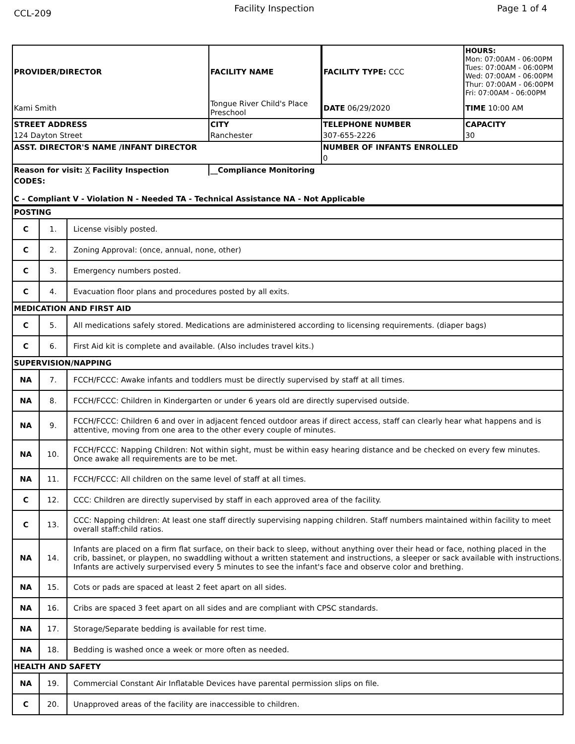CCL-209
Facility Inspection Page 1 of 4
| PROVIDER/DIRECTOR | FACILITY NAME | FACILITY TYPE: CCC | HOURS: Mon: 07:00AM - 06:00PM Tues: 07:00AM - 06:00PM Wed: 07:00AM - 06:00PM Thur: 07:00AM - 06:00PM Fri: 07:00AM - 06:00PM |
| Kami Smith | Tongue River Child's Place Preschool | DATE 06/29/2020 | TIME 10:00 AM |
| STREET ADDRESS | CITY | TELEPHONE NUMBER | CAPACITY |
| 124 Dayton Street | Ranchester | 307-655-2226 | 30 |
| ASST. DIRECTOR'S NAME /INFANT DIRECTOR | | NUMBER OF INFANTS ENROLLED | |
| | | 0 | |
| Reason for visit: X Facility Inspection | __Compliance Monitoring | | |
| CODES: C - Compliant V - Violation N - Needed TA - Technical Assistance NA - Not Applicable | | | |
| POSTING | | |
| C | 1. | License visibly posted. |
| C | 2. | Zoning Approval: (once, annual, none, other) |
| C | 3. | Emergency numbers posted. |
| C | 4. | Evacuation floor plans and procedures posted by all exits. |
| MEDICATION AND FIRST AID | | |
| C | 5. | All medications safely stored. Medications are administered according to licensing requirements. (diaper bags) |
| C | 6. | First Aid kit is complete and available. (Also includes travel kits.) |
| SUPERVISION/NAPPING | | |
| NA | 7. | FCCH/FCCC: Awake infants and toddlers must be directly supervised by staff at all times. |
| NA | 8. | FCCH/FCCC: Children in Kindergarten or under 6 years old are directly supervised outside. |
| NA | 9. | FCCH/FCCC: Children 6 and over in adjacent fenced outdoor areas if direct access, staff can clearly hear what happens and is attentive, moving from one area to the other every couple of minutes. |
| NA | 10. | FCCH/FCCC: Napping Children: Not within sight, must be within easy hearing distance and be checked on every few minutes. Once awake all requirements are to be met. |
| NA | 11. | FCCH/FCCC: All children on the same level of staff at all times. |
| C | 12. | CCC: Children are directly supervised by staff in each approved area of the facility. |
| C | 13. | CCC: Napping children: At least one staff directly supervising napping children. Staff numbers maintained within facility to meet overall staff:child ratios. |
| NA | 14. | Infants are placed on a firm flat surface, on their back to sleep, without anything over their head or face, nothing placed in the crib, bassinet, or playpen, no swaddling without a written statement and instructions, a sleeper or sack available with instructions. Infants are actively surpervised every 5 minutes to see the infant's face and observe color and brething. |
| NA | 15. | Cots or pads are spaced at least 2 feet apart on all sides. |
| NA | 16. | Cribs are spaced 3 feet apart on all sides and are compliant with CPSC standards. |
| NA | 17. | Storage/Separate bedding is available for rest time. |
| NA | 18. | Bedding is washed once a week or more often as needed. |
| HEALTH AND SAFETY | | |
| NA | 19. | Commercial Constant Air Inflatable Devices have parental permission slips on file. |
| C | 20. | Unapproved areas of the facility are inaccessible to children. |